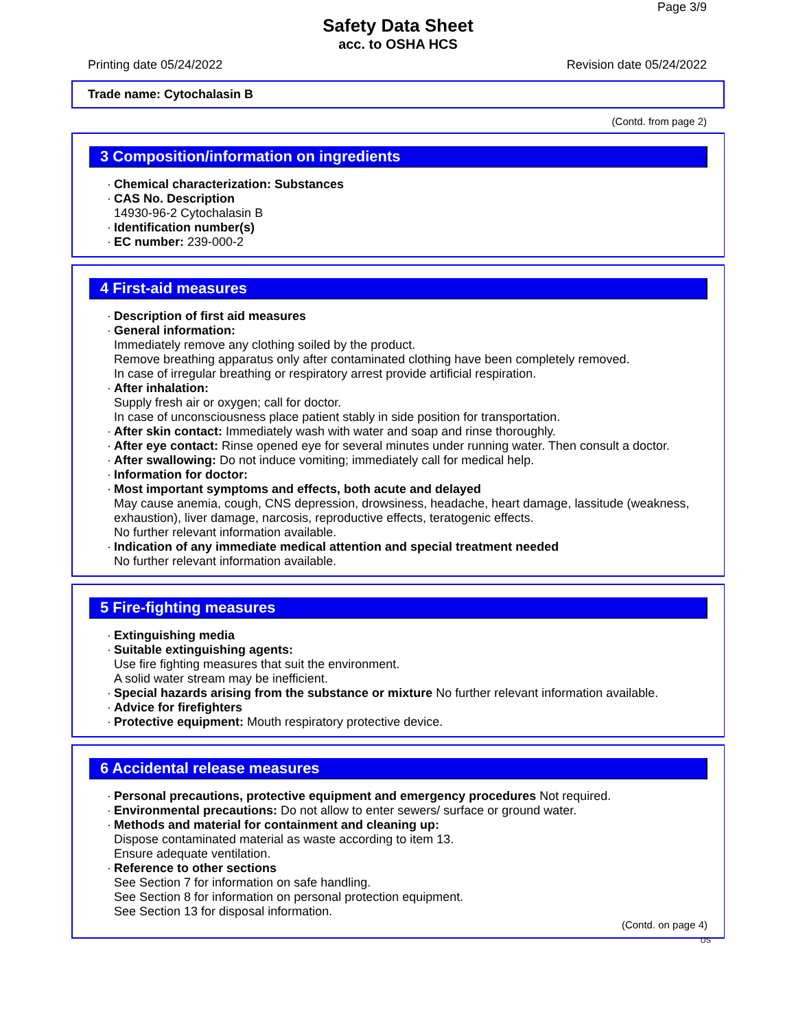Page 3/9
Safety Data Sheet
acc. to OSHA HCS
Printing date 05/24/2022 Revision date 05/24/2022
Trade name: Cytochalasin B
(Contd. from page 2)
3 Composition/information on ingredients
· Chemical characterization: Substances
· CAS No. Description
14930-96-2 Cytochalasin B
· Identification number(s)
· EC number: 239-000-2
4 First-aid measures
· Description of first aid measures
· General information:
Immediately remove any clothing soiled by the product.
Remove breathing apparatus only after contaminated clothing have been completely removed.
In case of irregular breathing or respiratory arrest provide artificial respiration.
· After inhalation:
Supply fresh air or oxygen; call for doctor.
In case of unconsciousness place patient stably in side position for transportation.
· After skin contact: Immediately wash with water and soap and rinse thoroughly.
· After eye contact: Rinse opened eye for several minutes under running water. Then consult a doctor.
· After swallowing: Do not induce vomiting; immediately call for medical help.
· Information for doctor:
· Most important symptoms and effects, both acute and delayed
May cause anemia, cough, CNS depression, drowsiness, headache, heart damage, lassitude (weakness, exhaustion), liver damage, narcosis, reproductive effects, teratogenic effects.
No further relevant information available.
· Indication of any immediate medical attention and special treatment needed
No further relevant information available.
5 Fire-fighting measures
· Extinguishing media
· Suitable extinguishing agents:
Use fire fighting measures that suit the environment.
A solid water stream may be inefficient.
· Special hazards arising from the substance or mixture No further relevant information available.
· Advice for firefighters
· Protective equipment: Mouth respiratory protective device.
6 Accidental release measures
· Personal precautions, protective equipment and emergency procedures Not required.
· Environmental precautions: Do not allow to enter sewers/ surface or ground water.
· Methods and material for containment and cleaning up:
Dispose contaminated material as waste according to item 13.
Ensure adequate ventilation.
· Reference to other sections
See Section 7 for information on safe handling.
See Section 8 for information on personal protection equipment.
See Section 13 for disposal information.
(Contd. on page 4)
US